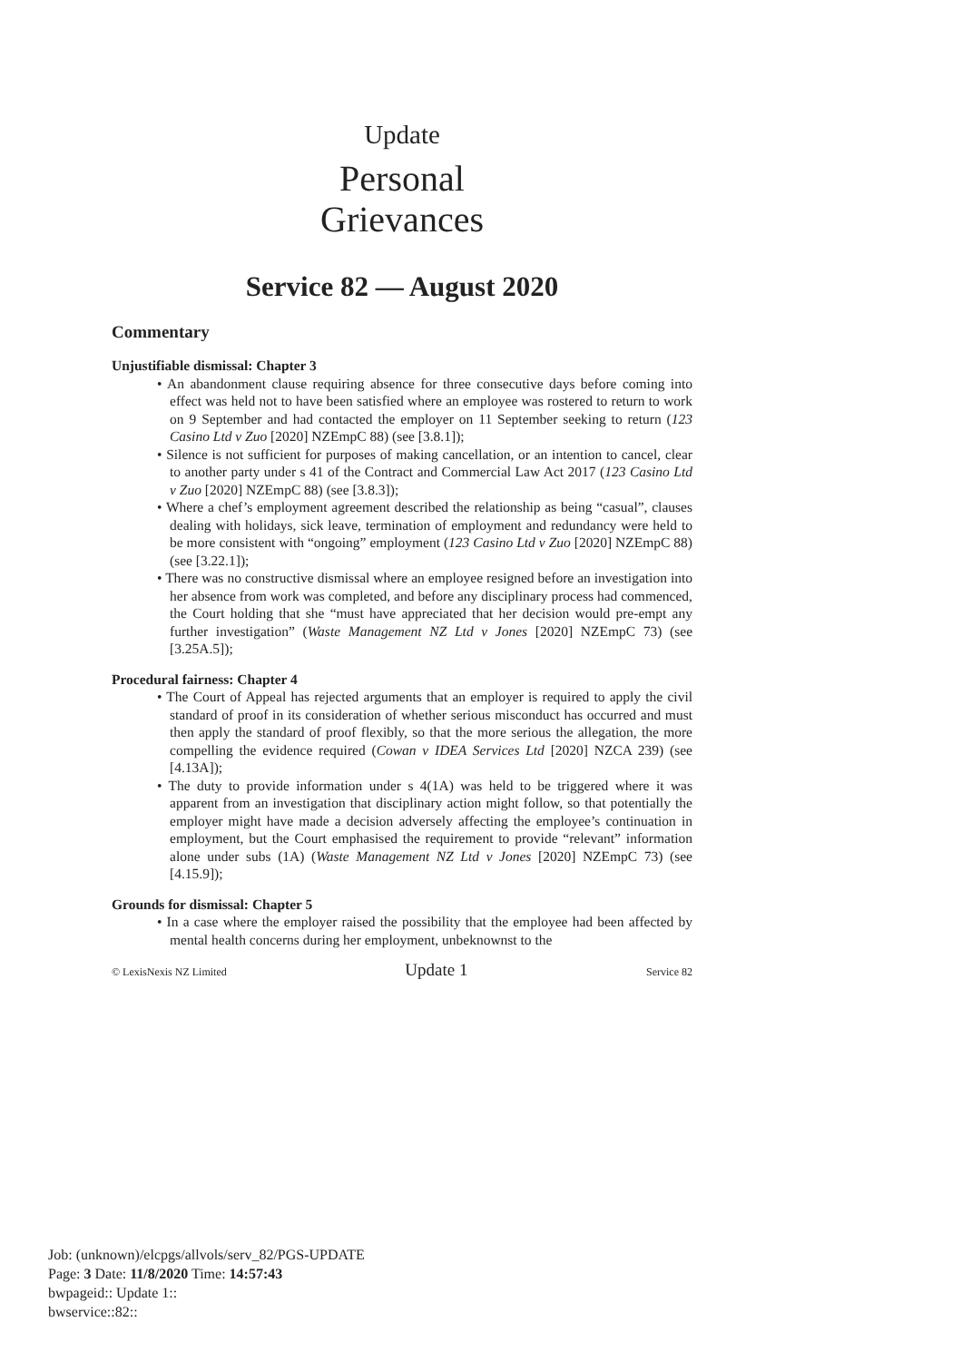Update
Personal
Grievances
Service 82 — August 2020
Commentary
Unjustifiable dismissal: Chapter 3
• An abandonment clause requiring absence for three consecutive days before coming into effect was held not to have been satisfied where an employee was rostered to return to work on 9 September and had contacted the employer on 11 September seeking to return (123 Casino Ltd v Zuo [2020] NZEmpC 88) (see [3.8.1]);
• Silence is not sufficient for purposes of making cancellation, or an intention to cancel, clear to another party under s 41 of the Contract and Commercial Law Act 2017 (123 Casino Ltd v Zuo [2020] NZEmpC 88) (see [3.8.3]);
• Where a chef’s employment agreement described the relationship as being “casual”, clauses dealing with holidays, sick leave, termination of employment and redundancy were held to be more consistent with “ongoing” employment (123 Casino Ltd v Zuo [2020] NZEmpC 88) (see [3.22.1]);
• There was no constructive dismissal where an employee resigned before an investigation into her absence from work was completed, and before any disciplinary process had commenced, the Court holding that she “must have appreciated that her decision would pre-empt any further investigation” (Waste Management NZ Ltd v Jones [2020] NZEmpC 73) (see [3.25A.5]);
Procedural fairness: Chapter 4
• The Court of Appeal has rejected arguments that an employer is required to apply the civil standard of proof in its consideration of whether serious misconduct has occurred and must then apply the standard of proof flexibly, so that the more serious the allegation, the more compelling the evidence required (Cowan v IDEA Services Ltd [2020] NZCA 239) (see [4.13A]);
• The duty to provide information under s 4(1A) was held to be triggered where it was apparent from an investigation that disciplinary action might follow, so that potentially the employer might have made a decision adversely affecting the employee’s continuation in employment, but the Court emphasised the requirement to provide “relevant” information alone under subs (1A) (Waste Management NZ Ltd v Jones [2020] NZEmpC 73) (see [4.15.9]);
Grounds for dismissal: Chapter 5
• In a case where the employer raised the possibility that the employee had been affected by mental health concerns during her employment, unbeknownst to the
© LexisNexis NZ Limited Update 1 Service 82
Job: (unknown)/elcpgs/allvols/serv_82/PGS-UPDATE
Page: 3 Date: 11/8/2020 Time: 14:57:43
bwpageid:: Update 1::
bwservice::82::